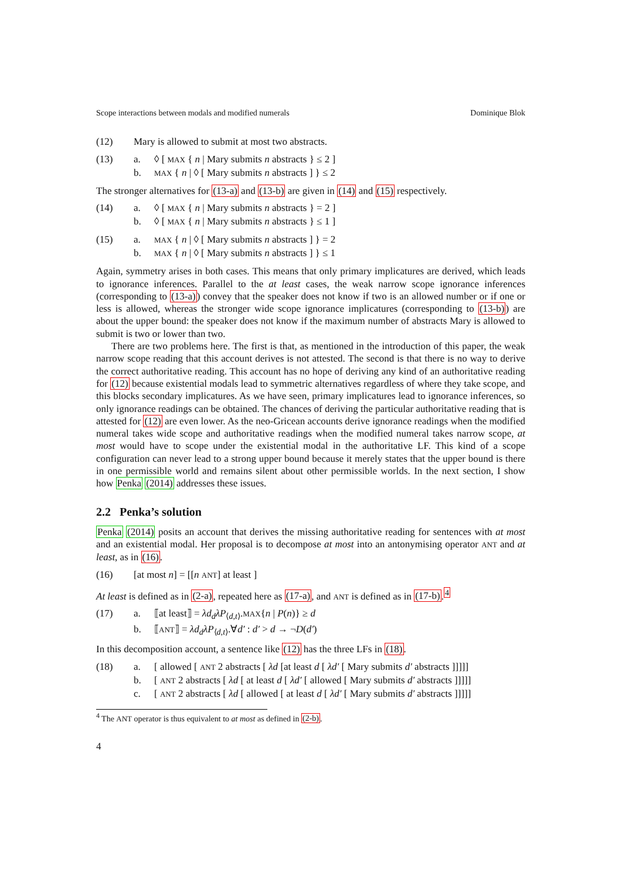Scope interactions between modals and modified numerals Dominique Blok
(12) Mary is allowed to submit at most two abstracts.
(13) a. ◊ [ MAX { n | Mary submits n abstracts } ≤ 2 ]
b. MAX { n | ◊ [ Mary submits n abstracts ] } ≤ 2
The stronger alternatives for (13-a) and (13-b) are given in (14) and (15) respectively.
(14) a. ◊ [ MAX { n | Mary submits n abstracts } = 2 ]
b. ◊ [ MAX { n | Mary submits n abstracts } ≤ 1 ]
(15) a. MAX { n | ◊ [ Mary submits n abstracts ] } = 2
b. MAX { n | ◊ [ Mary submits n abstracts ] } ≤ 1
Again, symmetry arises in both cases. This means that only primary implicatures are derived, which leads to ignorance inferences. Parallel to the at least cases, the weak narrow scope ignorance inferences (corresponding to (13-a)) convey that the speaker does not know if two is an allowed number or if one or less is allowed, whereas the stronger wide scope ignorance implicatures (corresponding to (13-b)) are about the upper bound: the speaker does not know if the maximum number of abstracts Mary is allowed to submit is two or lower than two.
There are two problems here. The first is that, as mentioned in the introduction of this paper, the weak narrow scope reading that this account derives is not attested. The second is that there is no way to derive the correct authoritative reading. This account has no hope of deriving any kind of an authoritative reading for (12) because existential modals lead to symmetric alternatives regardless of where they take scope, and this blocks secondary implicatures. As we have seen, primary implicatures lead to ignorance inferences, so only ignorance readings can be obtained. The chances of deriving the particular authoritative reading that is attested for (12) are even lower. As the neo-Gricean accounts derive ignorance readings when the modified numeral takes wide scope and authoritative readings when the modified numeral takes narrow scope, at most would have to scope under the existential modal in the authoritative LF. This kind of a scope configuration can never lead to a strong upper bound because it merely states that the upper bound is there in one permissible world and remains silent about other permissible worlds. In the next section, I show how Penka (2014) addresses these issues.
2.2 Penka’s solution
Penka (2014) posits an account that derives the missing authoritative reading for sentences with at most and an existential modal. Her proposal is to decompose at most into an antonymising operator ANT and at least, as in (16).
(16) [at most n] = [[n ANT] at least ]
At least is defined as in (2-a), repeated here as (17-a), and ANT is defined as in (17-b).<sup>4</sup>
(17) a. ⟦at least⟧ = λd<sub>d</sub>λP<sub>⟨d,t⟩</sub>.MAX{n | P(n)} ≥ d
b. ⟦ANT⟧ = λd<sub>d</sub>λP<sub>⟨d,t⟩</sub>.∀d′ : d′ > d → ¬D(d′)
In this decomposition account, a sentence like (12) has the three LFs in (18).
(18) a. [ allowed [ ANT 2 abstracts [ λd [at least d [ λd′ [ Mary submits d′ abstracts ]]]]]
b. [ ANT 2 abstracts [ λd [ at least d [ λd′ [ allowed [ Mary submits d′ abstracts ]]]]]
c. [ ANT 2 abstracts [ λd [ allowed [ at least d [ λd′ [ Mary submits d′ abstracts ]]]]]
<sup>4</sup> The ANT operator is thus equivalent to at most as defined in (2-b).
4